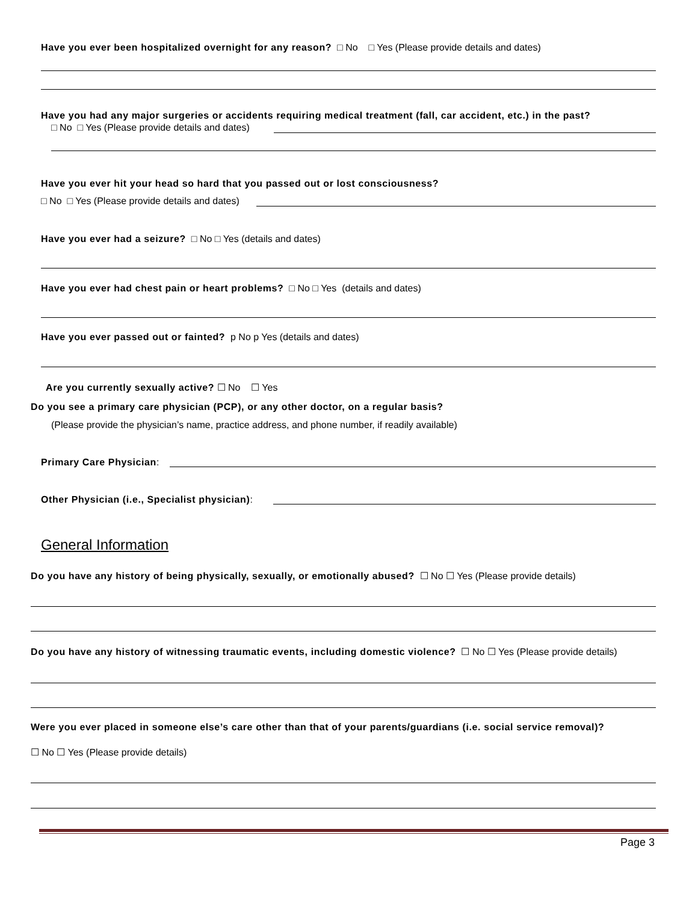Have you ever been hospitalized overnight for any reason? □ No □ Yes (Please provide details and dates)
Have you had any major surgeries or accidents requiring medical treatment (fall, car accident, etc.) in the past?
□ No □ Yes (Please provide details and dates)
Have you ever hit your head so hard that you passed out or lost consciousness?
□ No □ Yes (Please provide details and dates)
Have you ever had a seizure? □ No □ Yes (details and dates)
Have you ever had chest pain or heart problems? □ No □ Yes (details and dates)
Have you ever passed out or fainted? p No p Yes (details and dates)
Are you currently sexually active? ☐ No ☐ Yes
Do you see a primary care physician (PCP), or any other doctor, on a regular basis?
(Please provide the physician’s name, practice address, and phone number, if readily available)
Primary Care Physician:
Other Physician (i.e., Specialist physician):
General Information
Do you have any history of being physically, sexually, or emotionally abused? ☐ No ☐ Yes (Please provide details)
Do you have any history of witnessing traumatic events, including domestic violence? ☐ No ☐ Yes (Please provide details)
Were you ever placed in someone else’s care other than that of your parents/guardians (i.e. social service removal)?
☐ No ☐ Yes (Please provide details)
Page 3